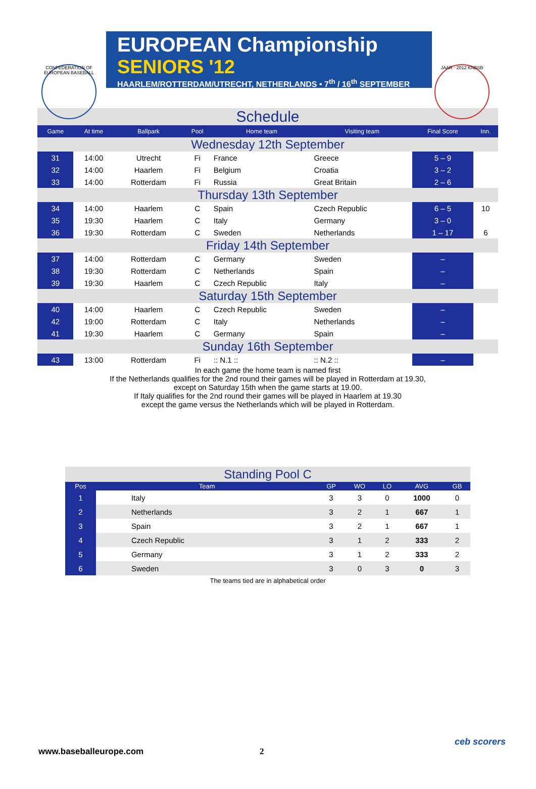CONFEDERATION OF EUROPEAN BASEBALL
JAAR · 2012 KNBSB
EUROPEAN Championship
SENIORS '12
HAARLEM/ROTTERDAM/UTRECHT, NETHERLANDS • 7<sup>th</sup> / 16<sup>th</sup> SEPTEMBER
| Schedule | | | | | | | |
| Game | At time | Ballpark | Pool | Home team | Visiting team | Final Score | Inn. |
| Wednesday 12th September | | | | | | | |
| 31 | 14:00 | Utrecht | Fi | France | Greece | 5 – 9 | |
| 32 | 14:00 | Haarlem | Fi | Belgium | Croatia | 3 – 2 | |
| 33 | 14:00 | Rotterdam | Fi | Russia | Great Britain | 2 – 6 | |
| Thursday 13th September | | | | | | | |
| 34 | 14:00 | Haarlem | C | Spain | Czech Republic | 6 – 5 | 10 |
| 35 | 19:30 | Haarlem | C | Italy | Germany | 3 – 0 | |
| 36 | 19:30 | Rotterdam | C | Sweden | Netherlands | 1 – 17 | 6 |
| Friday 14th September | | | | | | | |
| 37 | 14:00 | Rotterdam | C | Germany | Sweden | – | |
| 38 | 19:30 | Rotterdam | C | Netherlands | Spain | – | |
| 39 | 19:30 | Haarlem | C | Czech Republic | Italy | – | |
| Saturday 15th September | | | | | | | |
| 40 | 14:00 | Haarlem | C | Czech Republic | Sweden | – | |
| 42 | 19:00 | Rotterdam | C | Italy | Netherlands | – | |
| 41 | 19:30 | Haarlem | C | Germany | Spain | – | |
| Sunday 16th September | | | | | | | |
| 43 | 13:00 | Rotterdam | Fi | :: N.1 :: | :: N.2 :: | – | |
In each game the home team is named first
If the Netherlands qualifies for the 2nd round their games will be played in Rotterdam at 19.30,
except on Saturday 15th when the game starts at 19.00.
If Italy qualifies for the 2nd round their games will be played in Haarlem at 19.30
except the game versus the Netherlands which will be played in Rotterdam.
| Standing Pool C | | | | | | |
| Pos | Team | GP | WO | LO | AVG | GB |
| 1 | Italy | 3 | 3 | 0 | 1000 | 0 |
| 2 | Netherlands | 3 | 2 | 1 | 667 | 1 |
| 3 | Spain | 3 | 2 | 1 | 667 | 1 |
| 4 | Czech Republic | 3 | 1 | 2 | 333 | 2 |
| 5 | Germany | 3 | 1 | 2 | 333 | 2 |
| 6 | Sweden | 3 | 0 | 3 | 0 | 3 |
| The teams tied are in alphabetical order | | | | | | |
www.baseballeurope.com 2
ceb scorers